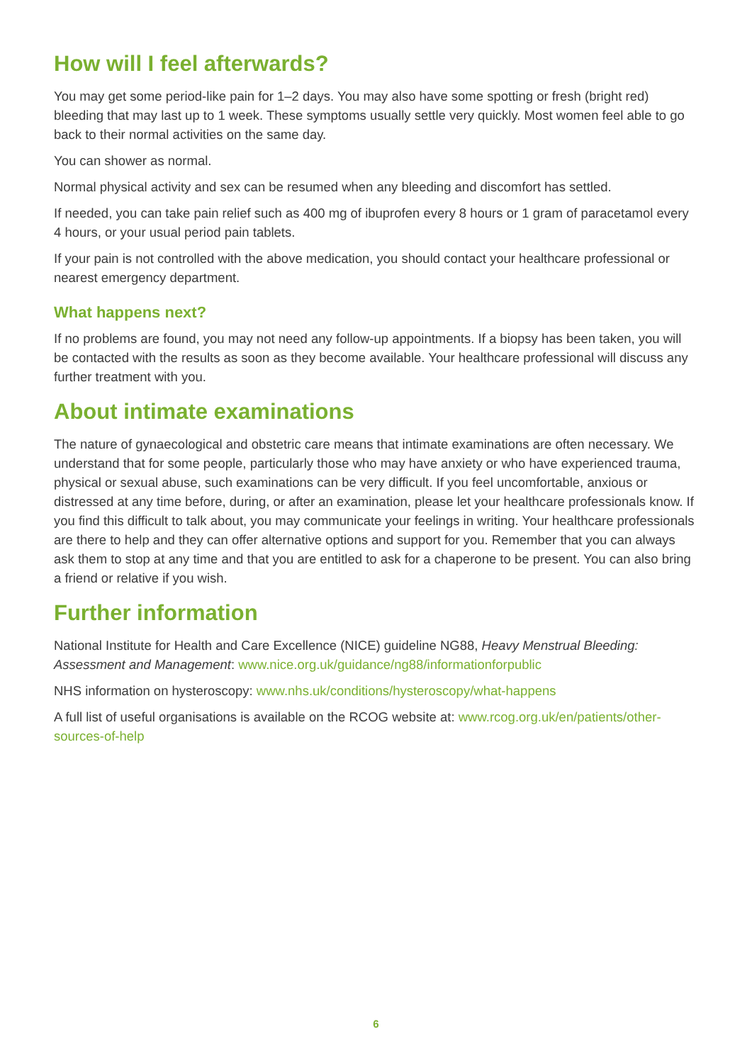How will I feel afterwards?
You may get some period-like pain for 1–2 days. You may also have some spotting or fresh (bright red) bleeding that may last up to 1 week. These symptoms usually settle very quickly. Most women feel able to go back to their normal activities on the same day.
You can shower as normal.
Normal physical activity and sex can be resumed when any bleeding and discomfort has settled.
If needed, you can take pain relief such as 400 mg of ibuprofen every 8 hours or 1 gram of paracetamol every 4 hours, or your usual period pain tablets.
If your pain is not controlled with the above medication, you should contact your healthcare professional or nearest emergency department.
What happens next?
If no problems are found, you may not need any follow-up appointments. If a biopsy has been taken, you will be contacted with the results as soon as they become available. Your healthcare professional will discuss any further treatment with you.
About intimate examinations
The nature of gynaecological and obstetric care means that intimate examinations are often necessary. We understand that for some people, particularly those who may have anxiety or who have experienced trauma, physical or sexual abuse, such examinations can be very difficult. If you feel uncomfortable, anxious or distressed at any time before, during, or after an examination, please let your healthcare professionals know. If you find this difficult to talk about, you may communicate your feelings in writing. Your healthcare professionals are there to help and they can offer alternative options and support for you. Remember that you can always ask them to stop at any time and that you are entitled to ask for a chaperone to be present. You can also bring a friend or relative if you wish.
Further information
National Institute for Health and Care Excellence (NICE) guideline NG88, Heavy Menstrual Bleeding: Assessment and Management: www.nice.org.uk/guidance/ng88/informationforpublic
NHS information on hysteroscopy: www.nhs.uk/conditions/hysteroscopy/what-happens
A full list of useful organisations is available on the RCOG website at: www.rcog.org.uk/en/patients/other-sources-of-help
6